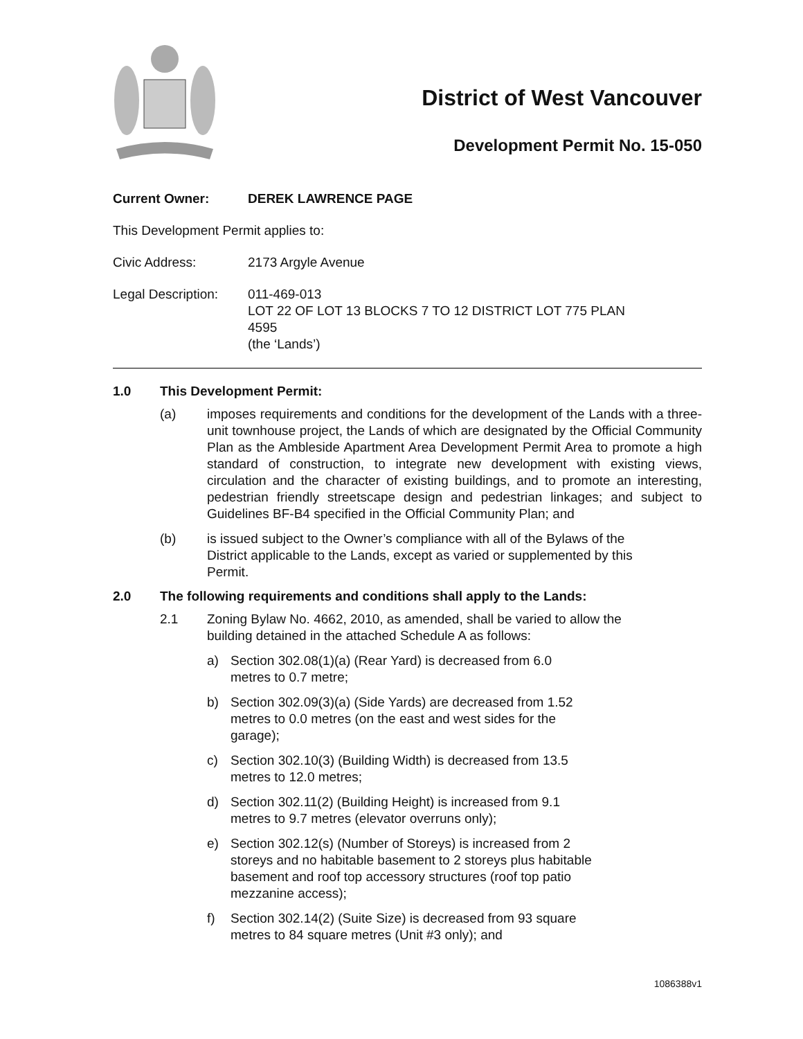District of West Vancouver
Development Permit No. 15-050
Current Owner: DEREK LAWRENCE PAGE
This Development Permit applies to:
Civic Address: 2173 Argyle Avenue
Legal Description:
011-469-013
LOT 22 OF LOT 13 BLOCKS 7 TO 12 DISTRICT LOT 775 PLAN
4595
(the ‘Lands’)
1.0 This Development Permit:
(a) imposes requirements and conditions for the development of the Lands with a three-unit townhouse project, the Lands of which are designated by the Official Community Plan as the Ambleside Apartment Area Development Permit Area to promote a high standard of construction, to integrate new development with existing views, circulation and the character of existing buildings, and to promote an interesting, pedestrian friendly streetscape design and pedestrian linkages; and subject to Guidelines BF-B4 specified in the Official Community Plan; and
(b) is issued subject to the Owner’s compliance with all of the Bylaws of the District applicable to the Lands, except as varied or supplemented by this Permit.
2.0 The following requirements and conditions shall apply to the Lands:
2.1 Zoning Bylaw No. 4662, 2010, as amended, shall be varied to allow the building detained in the attached Schedule A as follows:
a) Section 302.08(1)(a) (Rear Yard) is decreased from 6.0 metres to 0.7 metre;
b) Section 302.09(3)(a) (Side Yards) are decreased from 1.52 metres to 0.0 metres (on the east and west sides for the garage);
c) Section 302.10(3) (Building Width) is decreased from 13.5 metres to 12.0 metres;
d) Section 302.11(2) (Building Height) is increased from 9.1 metres to 9.7 metres (elevator overruns only);
e) Section 302.12(s) (Number of Storeys) is increased from 2 storeys and no habitable basement to 2 storeys plus habitable basement and roof top accessory structures (roof top patio mezzanine access);
f) Section 302.14(2) (Suite Size) is decreased from 93 square metres to 84 square metres (Unit #3 only); and
1086388v1